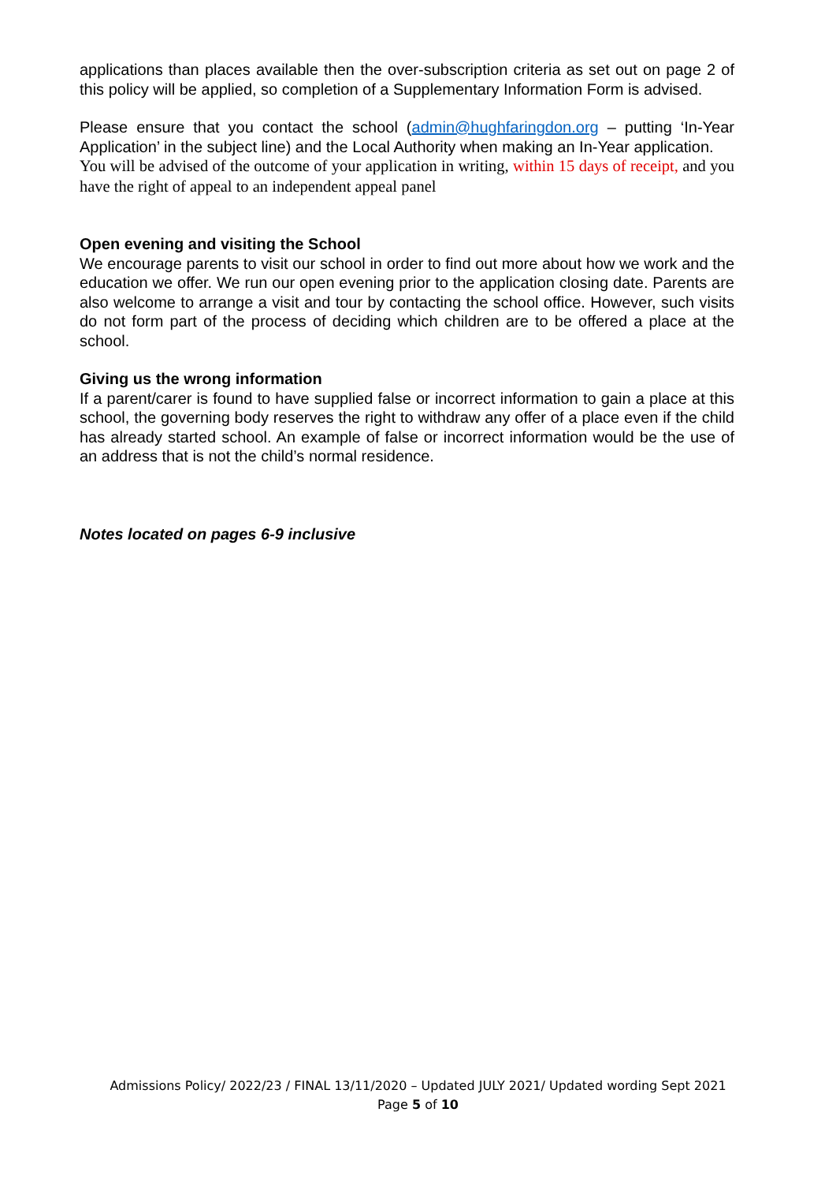applications than places available then the over-subscription criteria as set out on page 2 of this policy will be applied, so completion of a Supplementary Information Form is advised.
Please ensure that you contact the school (admin@hughfaringdon.org – putting ‘In-Year Application’ in the subject line) and the Local Authority when making an In-Year application.
You will be advised of the outcome of your application in writing, within 15 days of receipt, and you have the right of appeal to an independent appeal panel
Open evening and visiting the School
We encourage parents to visit our school in order to find out more about how we work and the education we offer. We run our open evening prior to the application closing date. Parents are also welcome to arrange a visit and tour by contacting the school office. However, such visits do not form part of the process of deciding which children are to be offered a place at the school.
Giving us the wrong information
If a parent/carer is found to have supplied false or incorrect information to gain a place at this school, the governing body reserves the right to withdraw any offer of a place even if the child has already started school. An example of false or incorrect information would be the use of an address that is not the child’s normal residence.
Notes located on pages 6-9 inclusive
Admissions Policy/ 2022/23 / FINAL 13/11/2020 – Updated JULY 2021/ Updated wording Sept 2021
Page 5 of 10